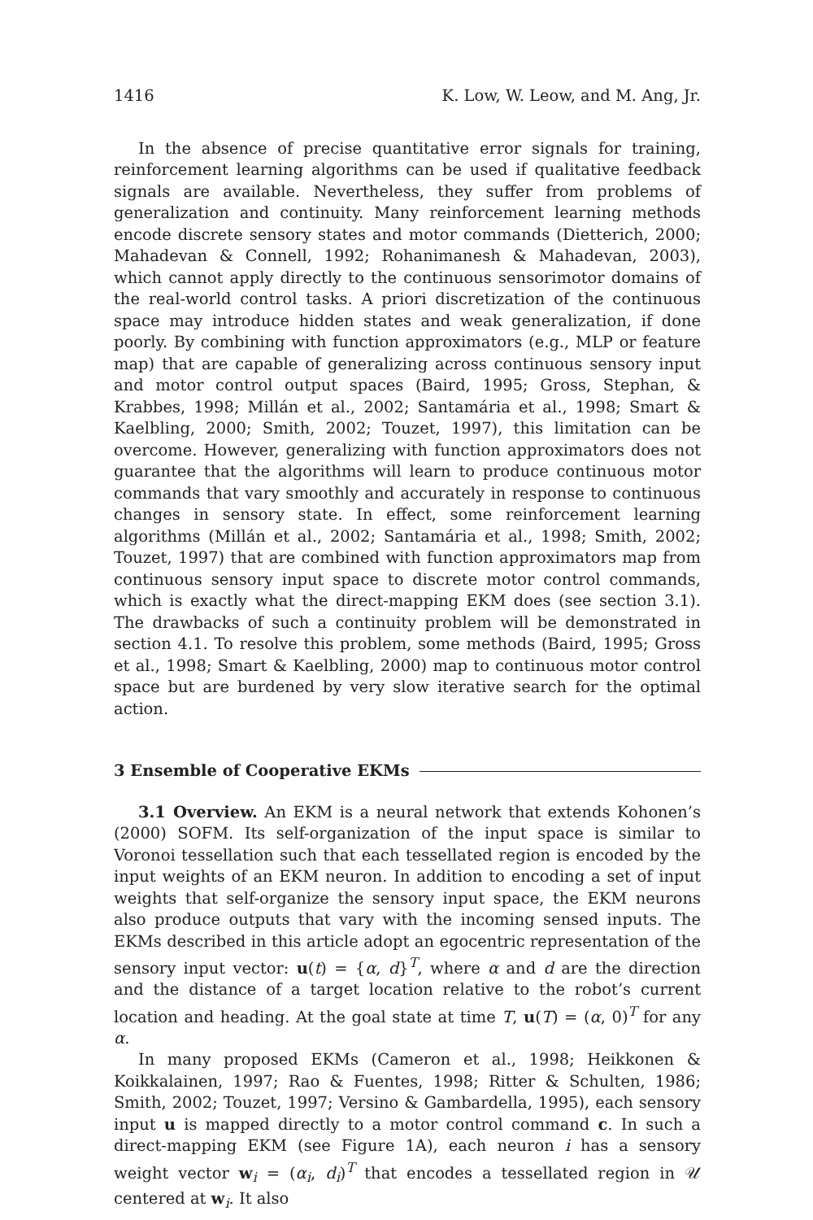1416 K. Low, W. Leow, and M. Ang, Jr.
In the absence of precise quantitative error signals for training, reinforcement learning algorithms can be used if qualitative feedback signals are available. Nevertheless, they suffer from problems of generalization and continuity. Many reinforcement learning methods encode discrete sensory states and motor commands (Dietterich, 2000; Mahadevan & Connell, 1992; Rohanimanesh & Mahadevan, 2003), which cannot apply directly to the continuous sensorimotor domains of the real-world control tasks. A priori discretization of the continuous space may introduce hidden states and weak generalization, if done poorly. By combining with function approximators (e.g., MLP or feature map) that are capable of generalizing across continuous sensory input and motor control output spaces (Baird, 1995; Gross, Stephan, & Krabbes, 1998; Millán et al., 2002; Santamária et al., 1998; Smart & Kaelbling, 2000; Smith, 2002; Touzet, 1997), this limitation can be overcome. However, generalizing with function approximators does not guarantee that the algorithms will learn to produce continuous motor commands that vary smoothly and accurately in response to continuous changes in sensory state. In effect, some reinforcement learning algorithms (Millán et al., 2002; Santamária et al., 1998; Smith, 2002; Touzet, 1997) that are combined with function approximators map from continuous sensory input space to discrete motor control commands, which is exactly what the direct-mapping EKM does (see section 3.1). The drawbacks of such a continuity problem will be demonstrated in section 4.1. To resolve this problem, some methods (Baird, 1995; Gross et al., 1998; Smart & Kaelbling, 2000) map to continuous motor control space but are burdened by very slow iterative search for the optimal action.
3 Ensemble of Cooperative EKMs
3.1 Overview. An EKM is a neural network that extends Kohonen’s (2000) SOFM. Its self-organization of the input space is similar to Voronoi tessellation such that each tessellated region is encoded by the input weights of an EKM neuron. In addition to encoding a set of input weights that self-organize the sensory input space, the EKM neurons also produce outputs that vary with the incoming sensed inputs. The EKMs described in this article adopt an egocentric representation of the sensory input vector: u(t) = {α, d}<sup>T</sup>, where α and d are the direction and the distance of a target location relative to the robot’s current location and heading. At the goal state at time T, u(T) = (α, 0)<sup>T</sup> for any α.
In many proposed EKMs (Cameron et al., 1998; Heikkonen & Koikkalainen, 1997; Rao & Fuentes, 1998; Ritter & Schulten, 1986; Smith, 2002; Touzet, 1997; Versino & Gambardella, 1995), each sensory input u is mapped directly to a motor control command c. In such a direct-mapping EKM (see Figure 1A), each neuron i has a sensory weight vector w<sub>i</sub> = (α<sub>i</sub>, d<sub>i</sub>)<sup>T</sup> that encodes a tessellated region in 𝒰 centered at w<sub>i</sub>. It also